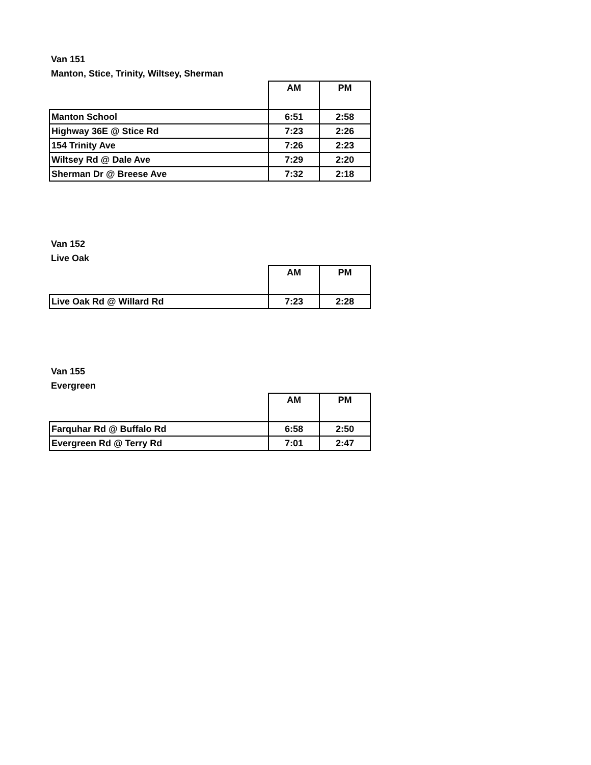Van 151
Manton, Stice, Trinity, Wiltsey, Sherman
| | AM | PM |
| --- | --- | --- |
| Manton School | 6:51 | 2:58 |
| Highway 36E @ Stice Rd | 7:23 | 2:26 |
| 154 Trinity Ave | 7:26 | 2:23 |
| Wiltsey Rd @ Dale Ave | 7:29 | 2:20 |
| Sherman Dr @ Breese Ave | 7:32 | 2:18 |
Van 152
Live Oak
| | AM | PM |
| --- | --- | --- |
| Live Oak Rd @ Willard Rd | 7:23 | 2:28 |
Van 155
Evergreen
| | AM | PM |
| --- | --- | --- |
| Farquhar Rd @ Buffalo Rd | 6:58 | 2:50 |
| Evergreen Rd @ Terry Rd | 7:01 | 2:47 |